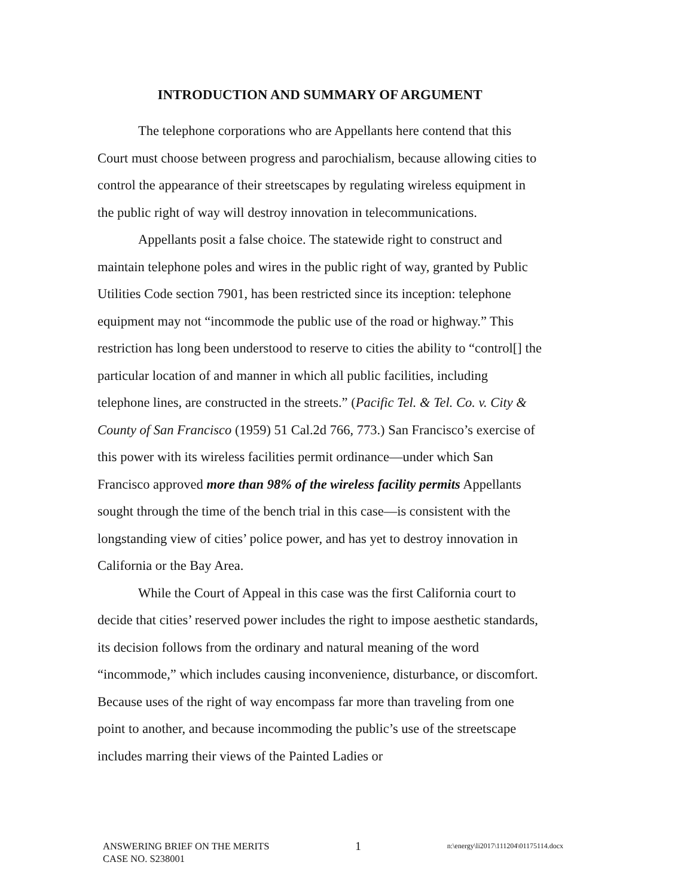INTRODUCTION AND SUMMARY OF ARGUMENT
The telephone corporations who are Appellants here contend that this Court must choose between progress and parochialism, because allowing cities to control the appearance of their streetscapes by regulating wireless equipment in the public right of way will destroy innovation in telecommunications.
Appellants posit a false choice. The statewide right to construct and maintain telephone poles and wires in the public right of way, granted by Public Utilities Code section 7901, has been restricted since its inception: telephone equipment may not “incommode the public use of the road or highway.” This restriction has long been understood to reserve to cities the ability to “control[] the particular location of and manner in which all public facilities, including telephone lines, are constructed in the streets.” (Pacific Tel. & Tel. Co. v. City & County of San Francisco (1959) 51 Cal.2d 766, 773.) San Francisco’s exercise of this power with its wireless facilities permit ordinance—under which San Francisco approved more than 98% of the wireless facility permits Appellants sought through the time of the bench trial in this case—is consistent with the longstanding view of cities’ police power, and has yet to destroy innovation in California or the Bay Area.
While the Court of Appeal in this case was the first California court to decide that cities’ reserved power includes the right to impose aesthetic standards, its decision follows from the ordinary and natural meaning of the word “incommode,” which includes causing inconvenience, disturbance, or discomfort. Because uses of the right of way encompass far more than traveling from one point to another, and because incommoding the public’s use of the streetscape includes marring their views of the Painted Ladies or
ANSWERING BRIEF ON THE MERITS 1 n:\energy\li2017\111204\01175114.docx
CASE NO. S238001